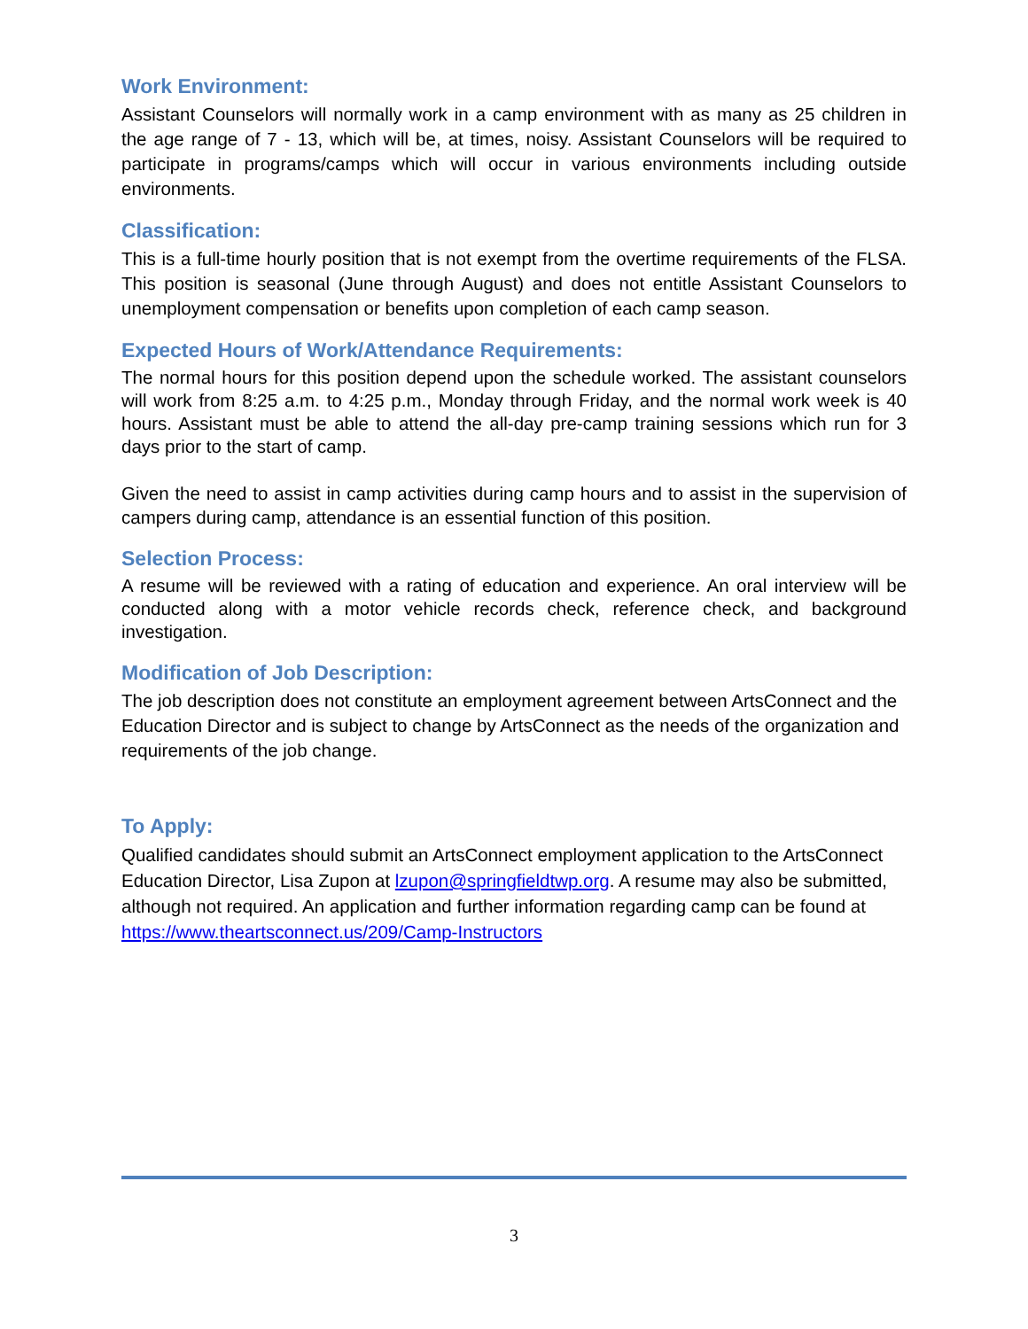Work Environment:
Assistant Counselors will normally work in a camp environment with as many as 25 children in the age range of 7 - 13, which will be, at times, noisy. Assistant Counselors will be required to participate in programs/camps which will occur in various environments including outside environments.
Classification:
This is a full-time hourly position that is not exempt from the overtime requirements of the FLSA. This position is seasonal (June through August) and does not entitle Assistant Counselors to unemployment compensation or benefits upon completion of each camp season.
Expected Hours of Work/Attendance Requirements:
The normal hours for this position depend upon the schedule worked. The assistant counselors will work from 8:25 a.m. to 4:25 p.m., Monday through Friday, and the normal work week is 40 hours. Assistant must be able to attend the all-day pre-camp training sessions which run for 3 days prior to the start of camp.
Given the need to assist in camp activities during camp hours and to assist in the supervision of campers during camp, attendance is an essential function of this position.
Selection Process:
A resume will be reviewed with a rating of education and experience. An oral interview will be conducted along with a motor vehicle records check, reference check, and background investigation.
Modification of Job Description:
The job description does not constitute an employment agreement between ArtsConnect and the Education Director and is subject to change by ArtsConnect as the needs of the organization and requirements of the job change.
To Apply:
Qualified candidates should submit an ArtsConnect employment application to the ArtsConnect Education Director, Lisa Zupon at lzupon@springfieldtwp.org. A resume may also be submitted, although not required. An application and further information regarding camp can be found at https://www.theartsconnect.us/209/Camp-Instructors
3